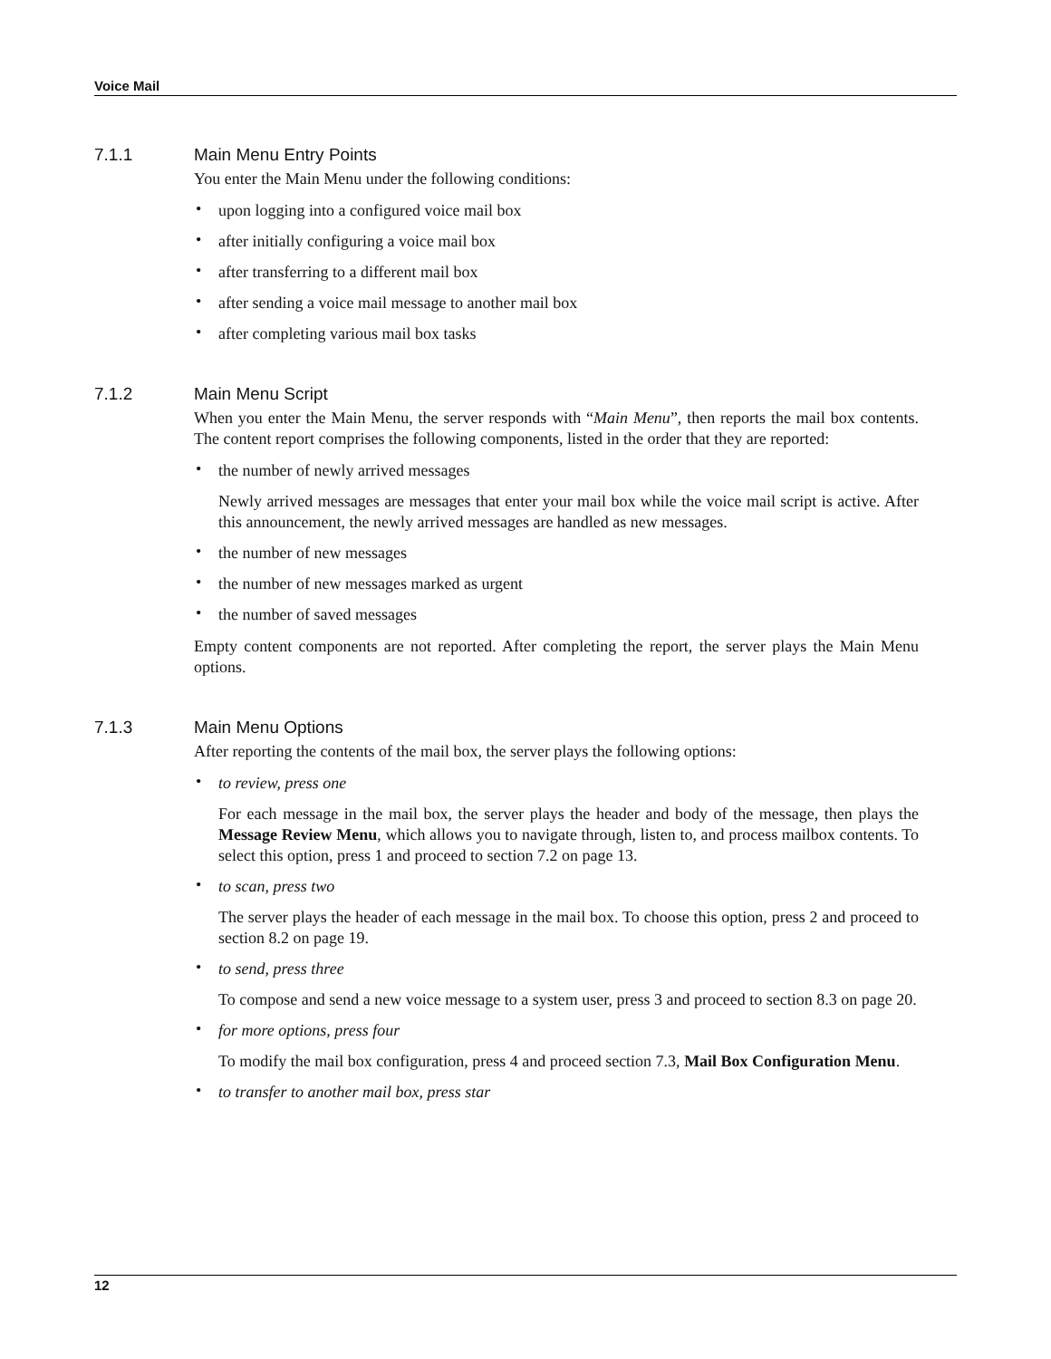Voice Mail
7.1.1 Main Menu Entry Points
You enter the Main Menu under the following conditions:
• upon logging into a configured voice mail box
• after initially configuring a voice mail box
• after transferring to a different mail box
• after sending a voice mail message to another mail box
• after completing various mail box tasks
7.1.2 Main Menu Script
When you enter the Main Menu, the server responds with “Main Menu”, then reports the mail box contents. The content report comprises the following components, listed in the order that they are reported:
• the number of newly arrived messages
Newly arrived messages are messages that enter your mail box while the voice mail script is active. After this announcement, the newly arrived messages are handled as new messages.
• the number of new messages
• the number of new messages marked as urgent
• the number of saved messages
Empty content components are not reported. After completing the report, the server plays the Main Menu options.
7.1.3 Main Menu Options
After reporting the contents of the mail box, the server plays the following options:
• to review, press one
For each message in the mail box, the server plays the header and body of the message, then plays the Message Review Menu, which allows you to navigate through, listen to, and process mailbox contents. To select this option, press 1 and proceed to section 7.2 on page 13.
• to scan, press two
The server plays the header of each message in the mail box. To choose this option, press 2 and proceed to section 8.2 on page 19.
• to send, press three
To compose and send a new voice message to a system user, press 3 and proceed to section 8.3 on page 20.
• for more options, press four
To modify the mail box configuration, press 4 and proceed section 7.3, Mail Box Configuration Menu.
• to transfer to another mail box, press star
12